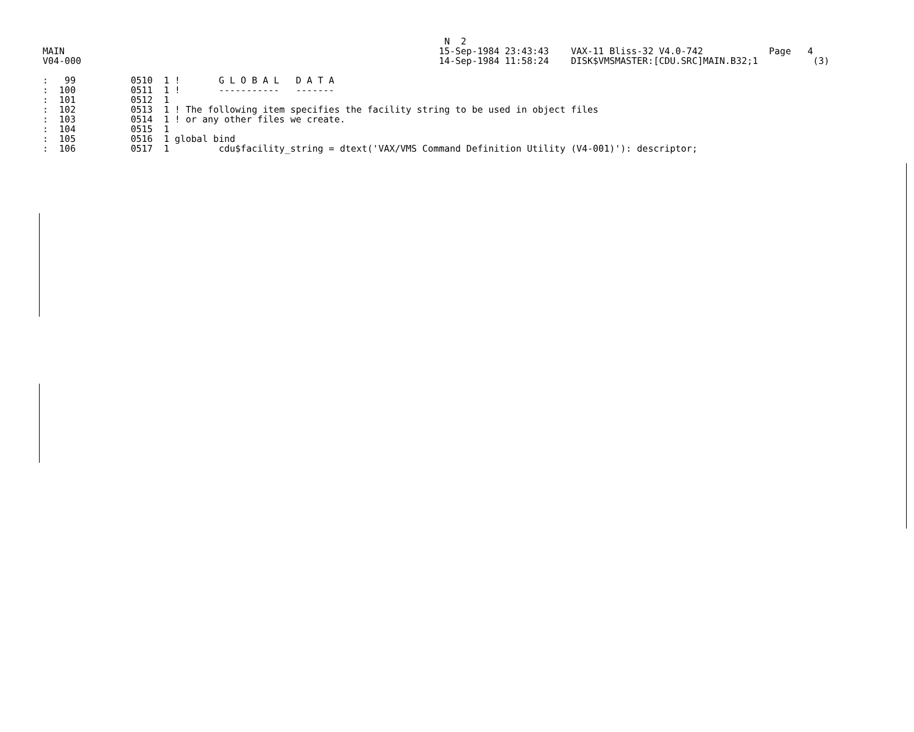N  2
MAIN                                                                    15-Sep-1984 23:43:43    VAX-11 Bliss-32 V4.0-742            Page   4
V04-000                                                                 14-Sep-1984 11:58:24    DISK$VMSMASTER:[CDU.SRC]MAIN.B32;1          (3)
:   99          0510  1 !       G L O B A L   D A T A
:  100          0511  1 !       -----------   -------
:  101          0512  1
:  102          0513  1 ! The following item specifies the facility string to be used in object files
:  103          0514  1 ! or any other files we create.
:  104          0515  1
:  105          0516  1 global bind
:  106          0517  1         cdu$facility_string = dtext('VAX/VMS Command Definition Utility (V4-001)'): descriptor;